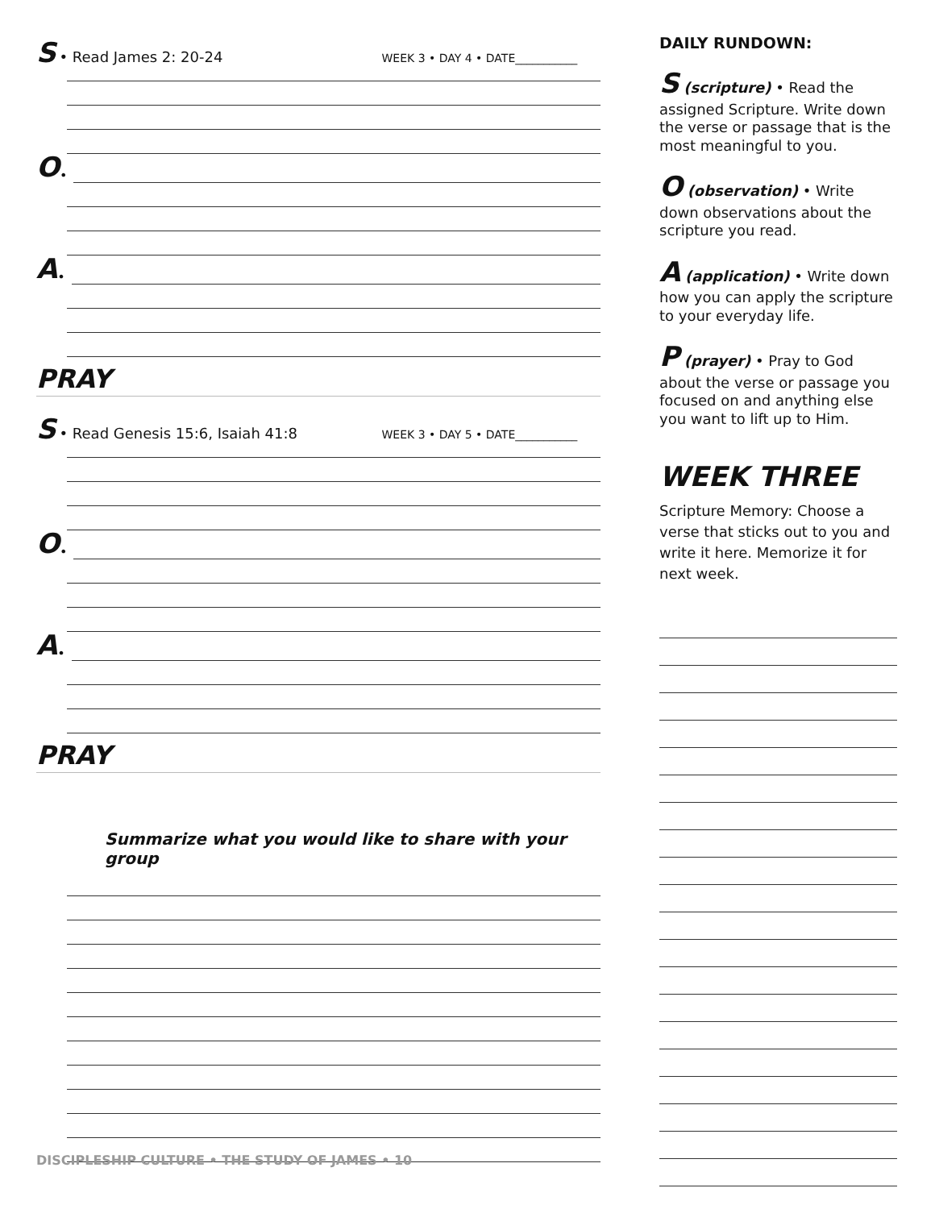S • Read James 2: 20-24 WEEK 3 • DAY 4 • DATE___________
O •
A •
PRAY
S • Read Genesis 15:6, Isaiah 41:8 WEEK 3 • DAY 5 • DATE___________
O •
A •
PRAY
Summarize what you would like to share with your group
DAILY RUNDOWN:
S (scripture) • Read the assigned Scripture. Write down the verse or passage that is the most meaningful to you.
O (observation) • Write down observations about the scripture you read.
A (application) • Write down how you can apply the scripture to your everyday life.
P (prayer) • Pray to God about the verse or passage you focused on and anything else you want to lift up to Him.
WEEK THREE
Scripture Memory: Choose a verse that sticks out to you and write it here. Memorize it for next week.
DISCIPLESHIP CULTURE • THE STUDY OF JAMES • 10